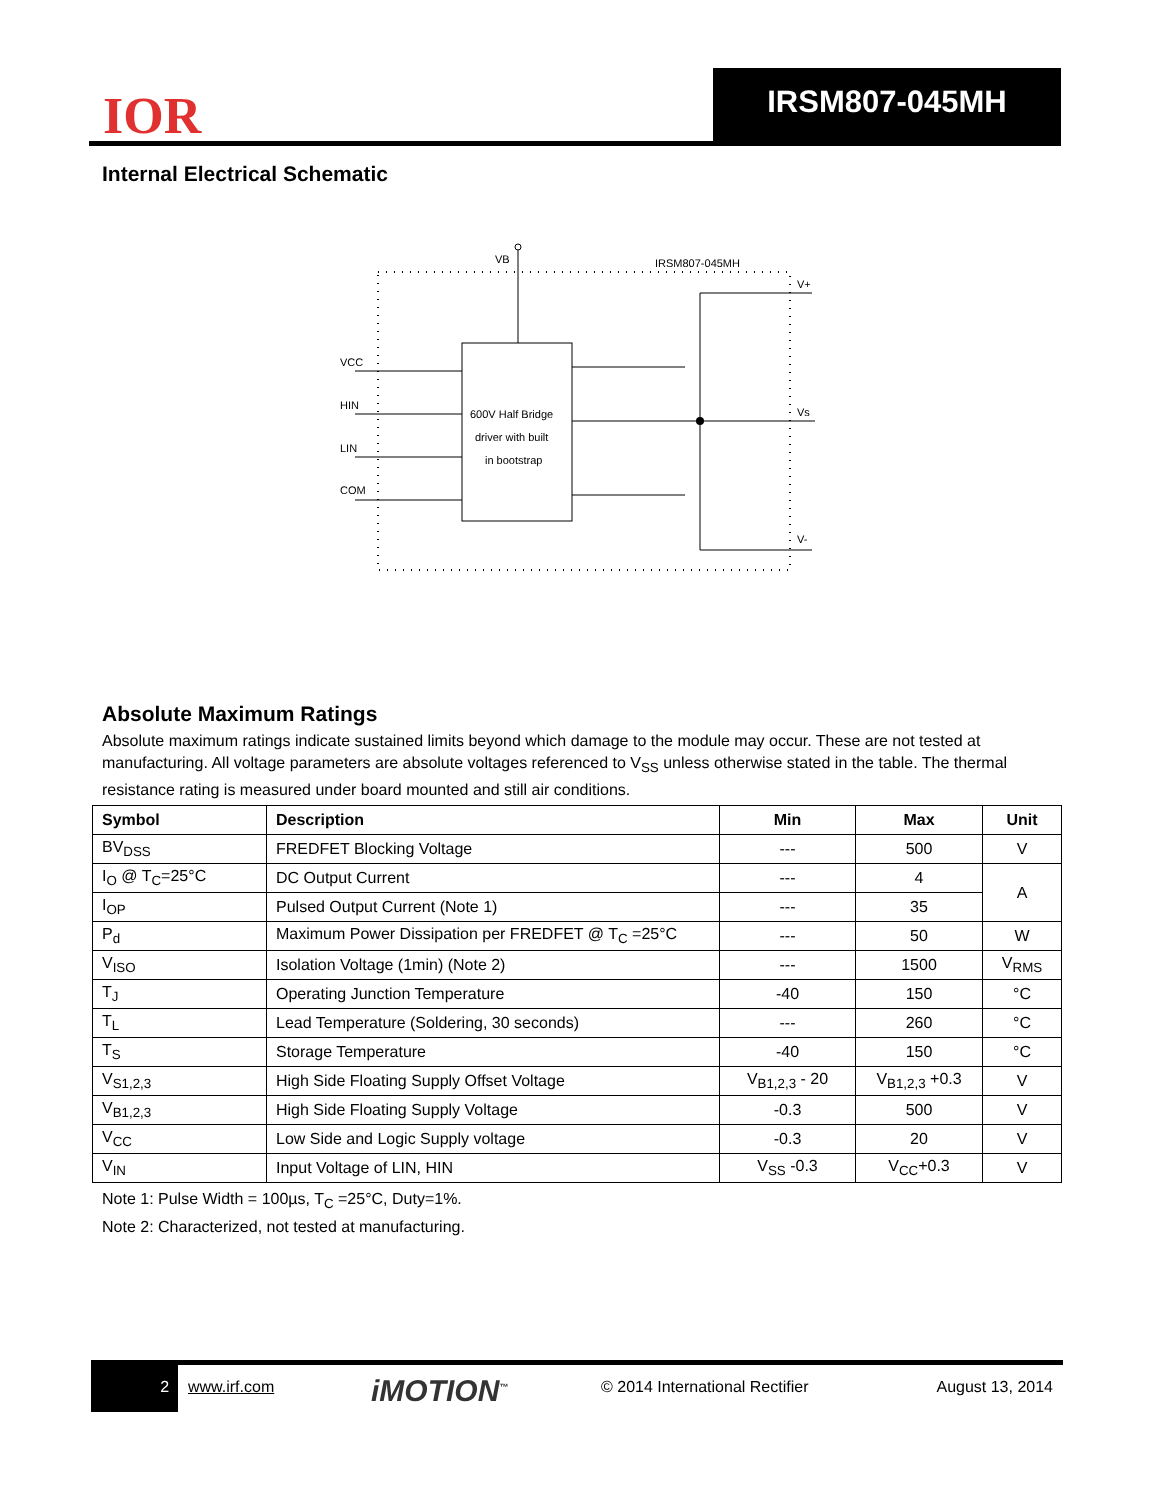IOR IRSM807-045MH
Internal Electrical Schematic
VB
IRSM807-045MH
600V Half Bridge
driver with built
in bootstrap
VCC
HIN
LIN
COM
V+
Vs
V-
Absolute Maximum Ratings
Absolute maximum ratings indicate sustained limits beyond which damage to the module may occur. These are not tested at manufacturing. All voltage parameters are absolute voltages referenced to V<sub>SS</sub> unless otherwise stated in the table. The thermal resistance rating is measured under board mounted and still air conditions.
| Symbol | Description | Min | Max | Unit |
| --- | --- | --- | --- | --- |
| BV<sub>DSS</sub> | FREDFET Blocking Voltage | --- | 500 | V |
| I<sub>O</sub> @ T<sub>C</sub>=25°C | DC Output Current | --- | 4 | A |
| I<sub>OP</sub> | Pulsed Output Current (Note 1) | --- | 35 | |
| P<sub>d</sub> | Maximum Power Dissipation per FREDFET @ T<sub>C</sub> =25°C | --- | 50 | W |
| V<sub>ISO</sub> | Isolation Voltage (1min) (Note 2) | --- | 1500 | V<sub>RMS</sub> |
| T<sub>J</sub> | Operating Junction Temperature | -40 | 150 | °C |
| T<sub>L</sub> | Lead Temperature (Soldering, 30 seconds) | --- | 260 | °C |
| T<sub>S</sub> | Storage Temperature | -40 | 150 | °C |
| V<sub>S1,2,3</sub> | High Side Floating Supply Offset Voltage | V<sub>B1,2,3</sub> - 20 | V<sub>B1,2,3</sub> +0.3 | V |
| V<sub>B1,2,3</sub> | High Side Floating Supply Voltage | -0.3 | 500 | V |
| V<sub>CC</sub> | Low Side and Logic Supply voltage | -0.3 | 20 | V |
| V<sub>IN</sub> | Input Voltage of LIN, HIN | V<sub>SS</sub> -0.3 | V<sub>CC</sub>+0.3 | V |
Note 1: Pulse Width = 100µs, T<sub>C</sub> =25°C, Duty=1%.
Note 2: Characterized, not tested at manufacturing.
2 www.irf.com iMOTION<sup>™</sup> © 2014 International Rectifier August 13, 2014